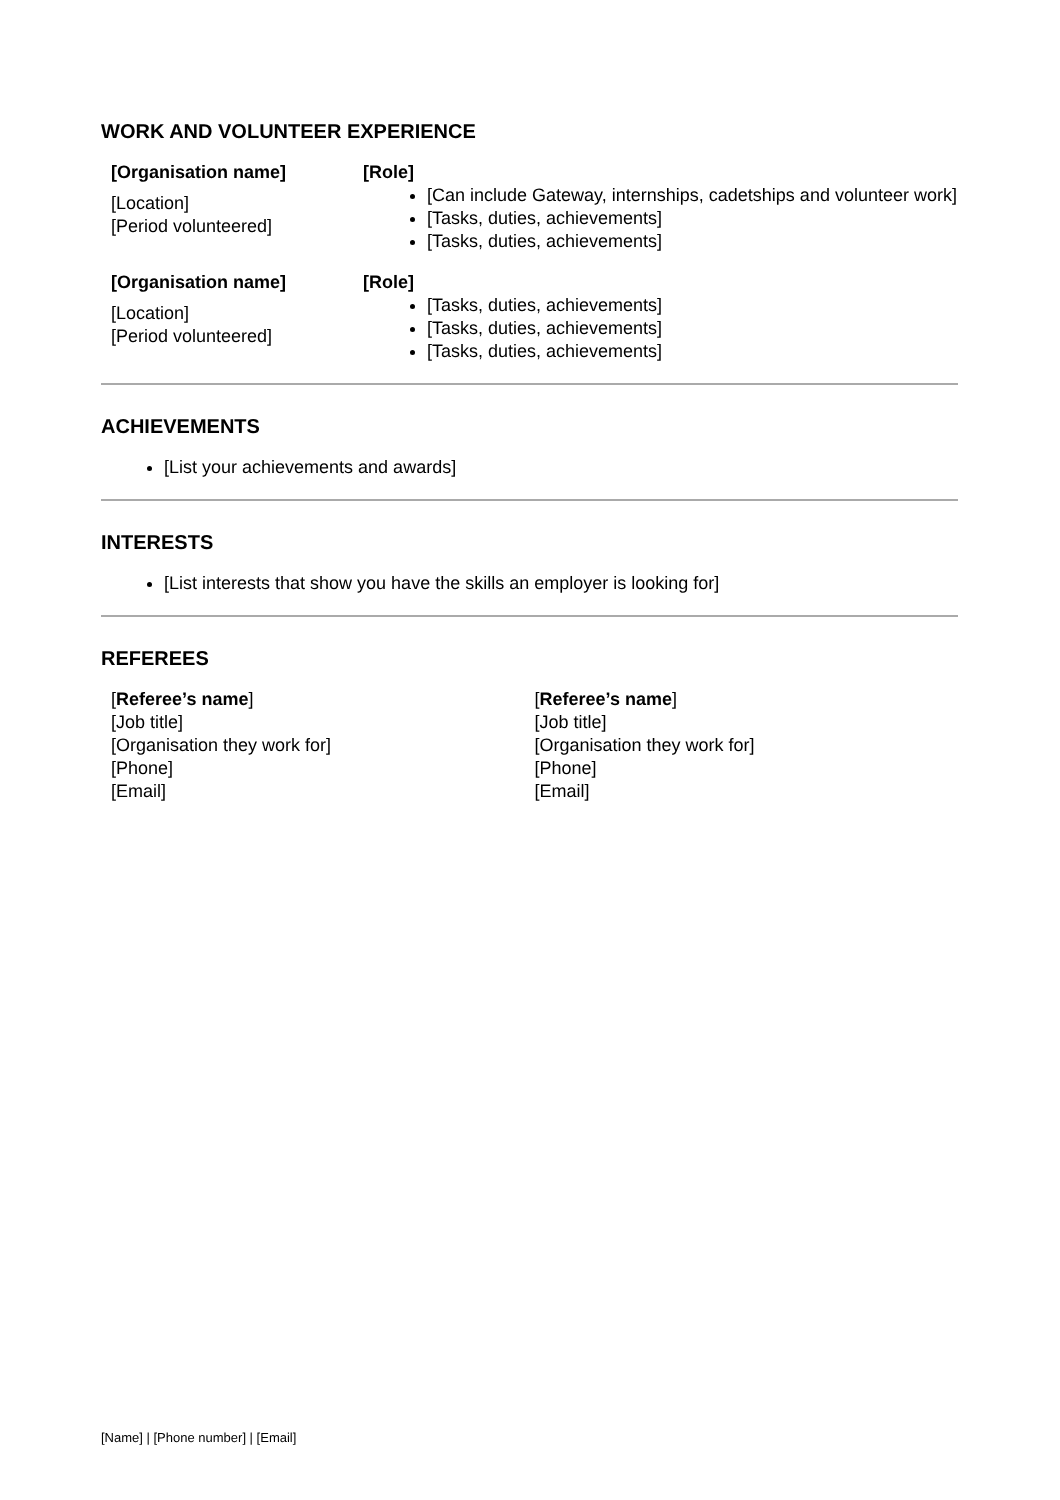WORK AND VOLUNTEER EXPERIENCE
[Organisation name]
[Location]
[Period volunteered]
[Role]
[Can include Gateway, internships, cadetships and volunteer work]
[Tasks, duties, achievements]
[Tasks, duties, achievements]
[Organisation name]
[Location]
[Period volunteered]
[Role]
[Tasks, duties, achievements]
[Tasks, duties, achievements]
[Tasks, duties, achievements]
ACHIEVEMENTS
[List your achievements and awards]
INTERESTS
[List interests that show you have the skills an employer is looking for]
REFEREES
[Referee’s name]
[Job title]
[Organisation they work for]
[Phone]
[Email]
[Referee’s name]
[Job title]
[Organisation they work for]
[Phone]
[Email]
[Name] | [Phone number] | [Email]